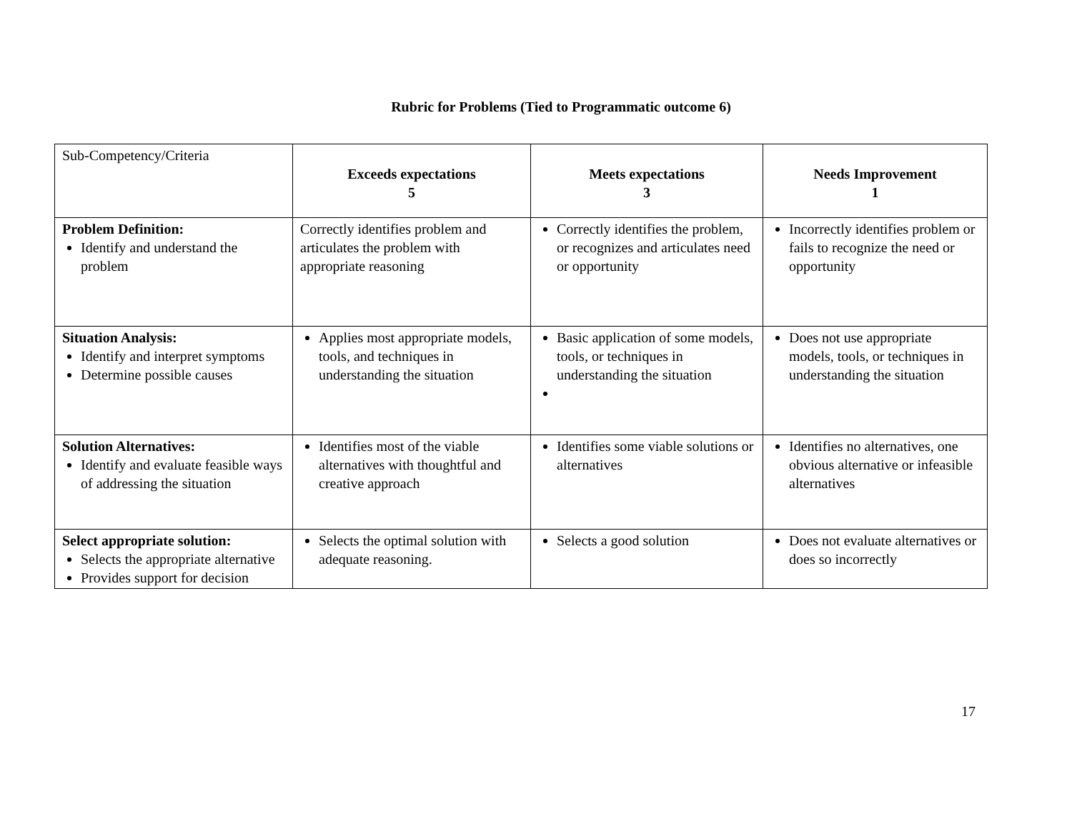Rubric for Problems (Tied to Programmatic outcome 6)
| Sub-Competency/Criteria | Exceeds expectations 5 | Meets expectations 3 | Needs Improvement 1 |
| Problem Definition: Identify and understand the problem | Correctly identifies problem and articulates the problem with appropriate reasoning | Correctly identifies the problem, or recognizes and articulates need or opportunity | Incorrectly identifies problem or fails to recognize the need or opportunity |
| Situation Analysis: Identify and interpret symptoms Determine possible causes | Applies most appropriate models, tools, and techniques in understanding the situation | Basic application of some models, tools, or techniques in understanding the situation | Does not use appropriate models, tools, or techniques in understanding the situation |
| Solution Alternatives: Identify and evaluate feasible ways of addressing the situation | Identifies most of the viable alternatives with thoughtful and creative approach | Identifies some viable solutions or alternatives | Identifies no alternatives, one obvious alternative or infeasible alternatives |
| Select appropriate solution: Selects the appropriate alternative Provides support for decision | Selects the optimal solution with adequate reasoning. | Selects a good solution | Does not evaluate alternatives or does so incorrectly |
17